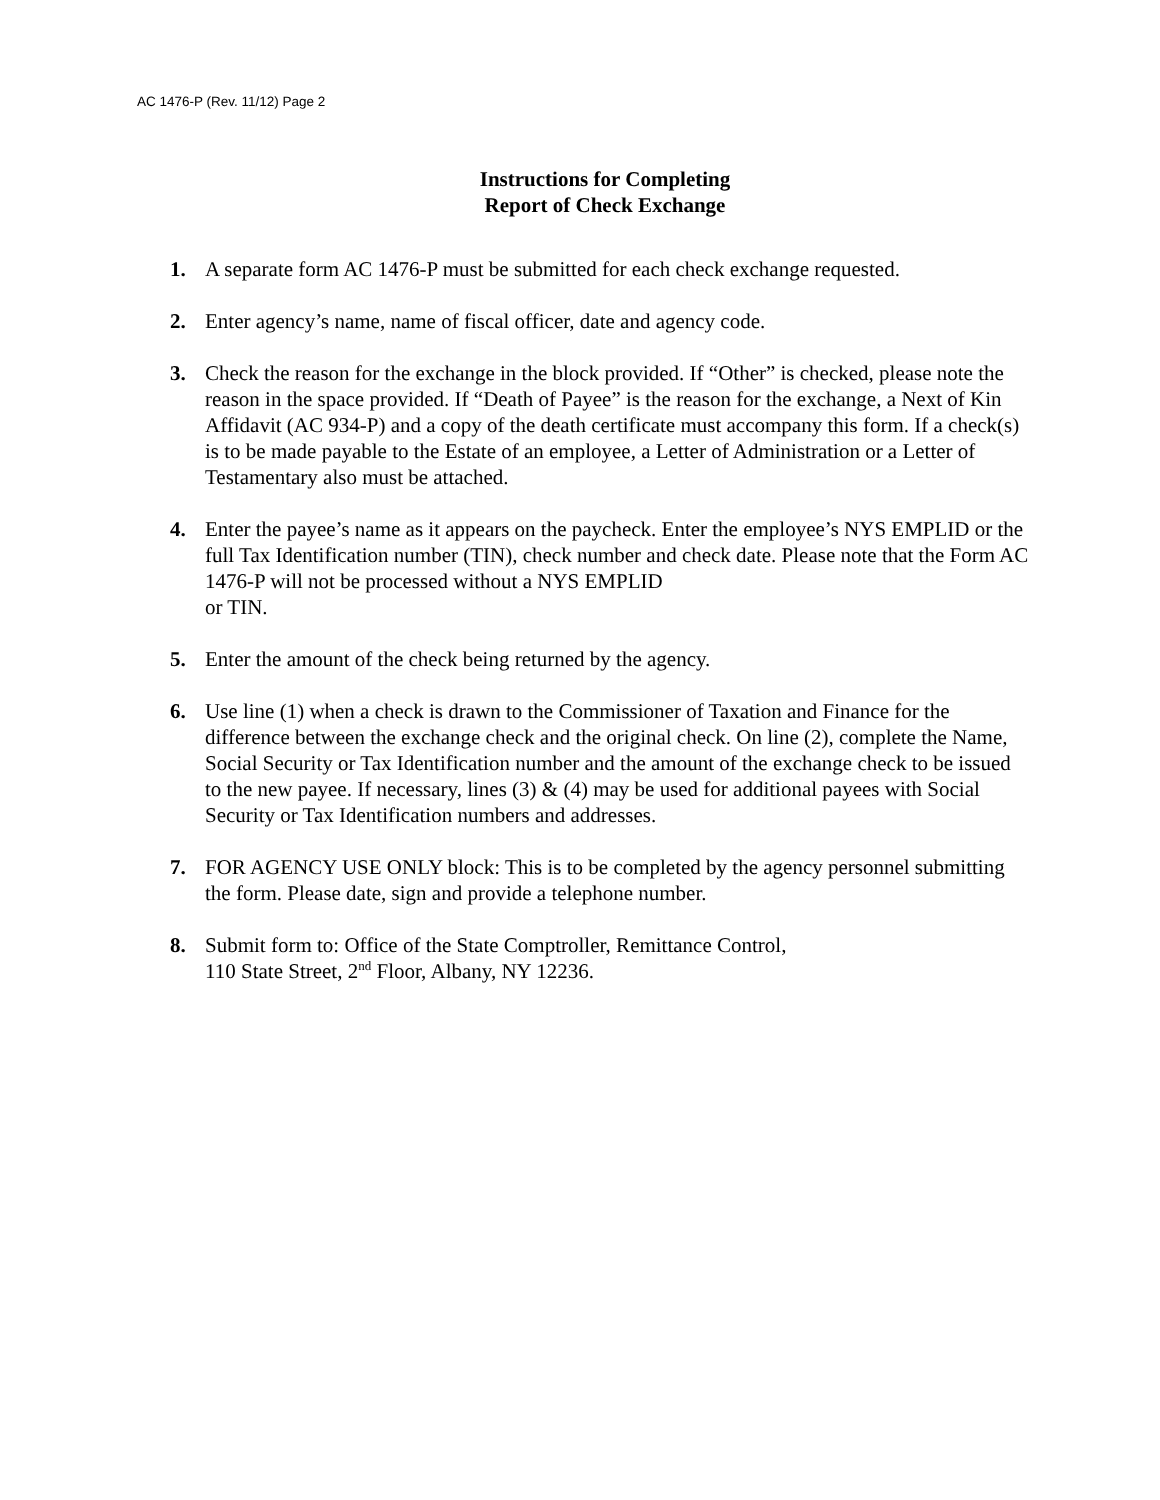AC 1476-P (Rev. 11/12) Page 2
Instructions for Completing
Report of Check Exchange
1. A separate form AC 1476-P must be submitted for each check exchange requested.
2. Enter agency’s name, name of fiscal officer, date and agency code.
3. Check the reason for the exchange in the block provided. If “Other” is checked, please note the reason in the space provided. If “Death of Payee” is the reason for the exchange, a Next of Kin Affidavit (AC 934-P) and a copy of the death certificate must accompany this form. If a check(s) is to be made payable to the Estate of an employee, a Letter of Administration or a Letter of Testamentary also must be attached.
4. Enter the payee’s name as it appears on the paycheck. Enter the employee’s NYS EMPLID or the full Tax Identification number (TIN), check number and check date. Please note that the Form AC 1476-P will not be processed without a NYS EMPLID
or TIN.
5. Enter the amount of the check being returned by the agency.
6. Use line (1) when a check is drawn to the Commissioner of Taxation and Finance for the difference between the exchange check and the original check. On line (2), complete the Name, Social Security or Tax Identification number and the amount of the exchange check to be issued to the new payee. If necessary, lines (3) & (4) may be used for additional payees with Social Security or Tax Identification numbers and addresses.
7. FOR AGENCY USE ONLY block: This is to be completed by the agency personnel submitting the form. Please date, sign and provide a telephone number.
8. Submit form to: Office of the State Comptroller, Remittance Control,
110 State Street, 2<sup>nd</sup> Floor, Albany, NY 12236.